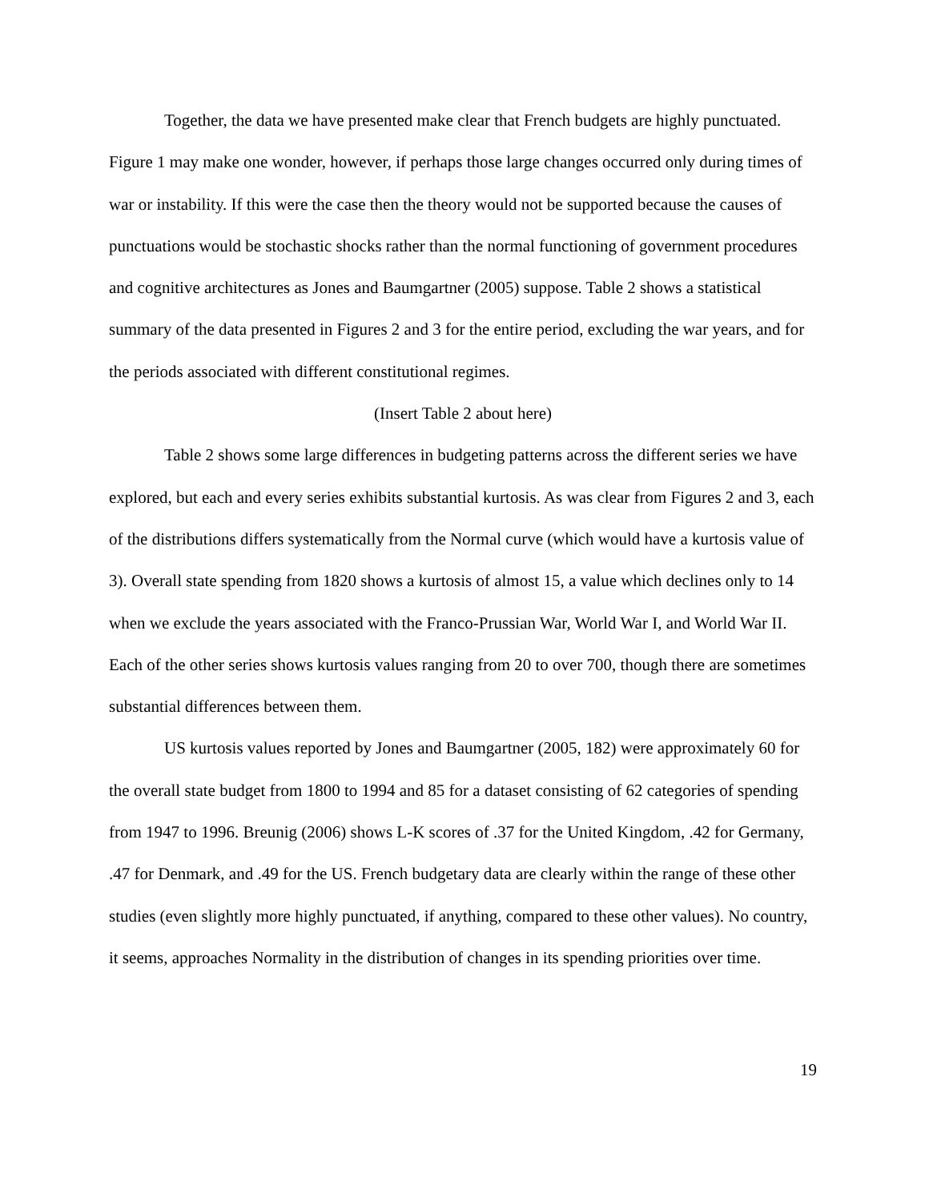Together, the data we have presented make clear that French budgets are highly punctuated. Figure 1 may make one wonder, however, if perhaps those large changes occurred only during times of war or instability. If this were the case then the theory would not be supported because the causes of punctuations would be stochastic shocks rather than the normal functioning of government procedures and cognitive architectures as Jones and Baumgartner (2005) suppose. Table 2 shows a statistical summary of the data presented in Figures 2 and 3 for the entire period, excluding the war years, and for the periods associated with different constitutional regimes.
(Insert Table 2 about here)
Table 2 shows some large differences in budgeting patterns across the different series we have explored, but each and every series exhibits substantial kurtosis. As was clear from Figures 2 and 3, each of the distributions differs systematically from the Normal curve (which would have a kurtosis value of 3). Overall state spending from 1820 shows a kurtosis of almost 15, a value which declines only to 14 when we exclude the years associated with the Franco-Prussian War, World War I, and World War II. Each of the other series shows kurtosis values ranging from 20 to over 700, though there are sometimes substantial differences between them.
US kurtosis values reported by Jones and Baumgartner (2005, 182) were approximately 60 for the overall state budget from 1800 to 1994 and 85 for a dataset consisting of 62 categories of spending from 1947 to 1996. Breunig (2006) shows L-K scores of .37 for the United Kingdom, .42 for Germany, .47 for Denmark, and .49 for the US. French budgetary data are clearly within the range of these other studies (even slightly more highly punctuated, if anything, compared to these other values). No country, it seems, approaches Normality in the distribution of changes in its spending priorities over time.
19